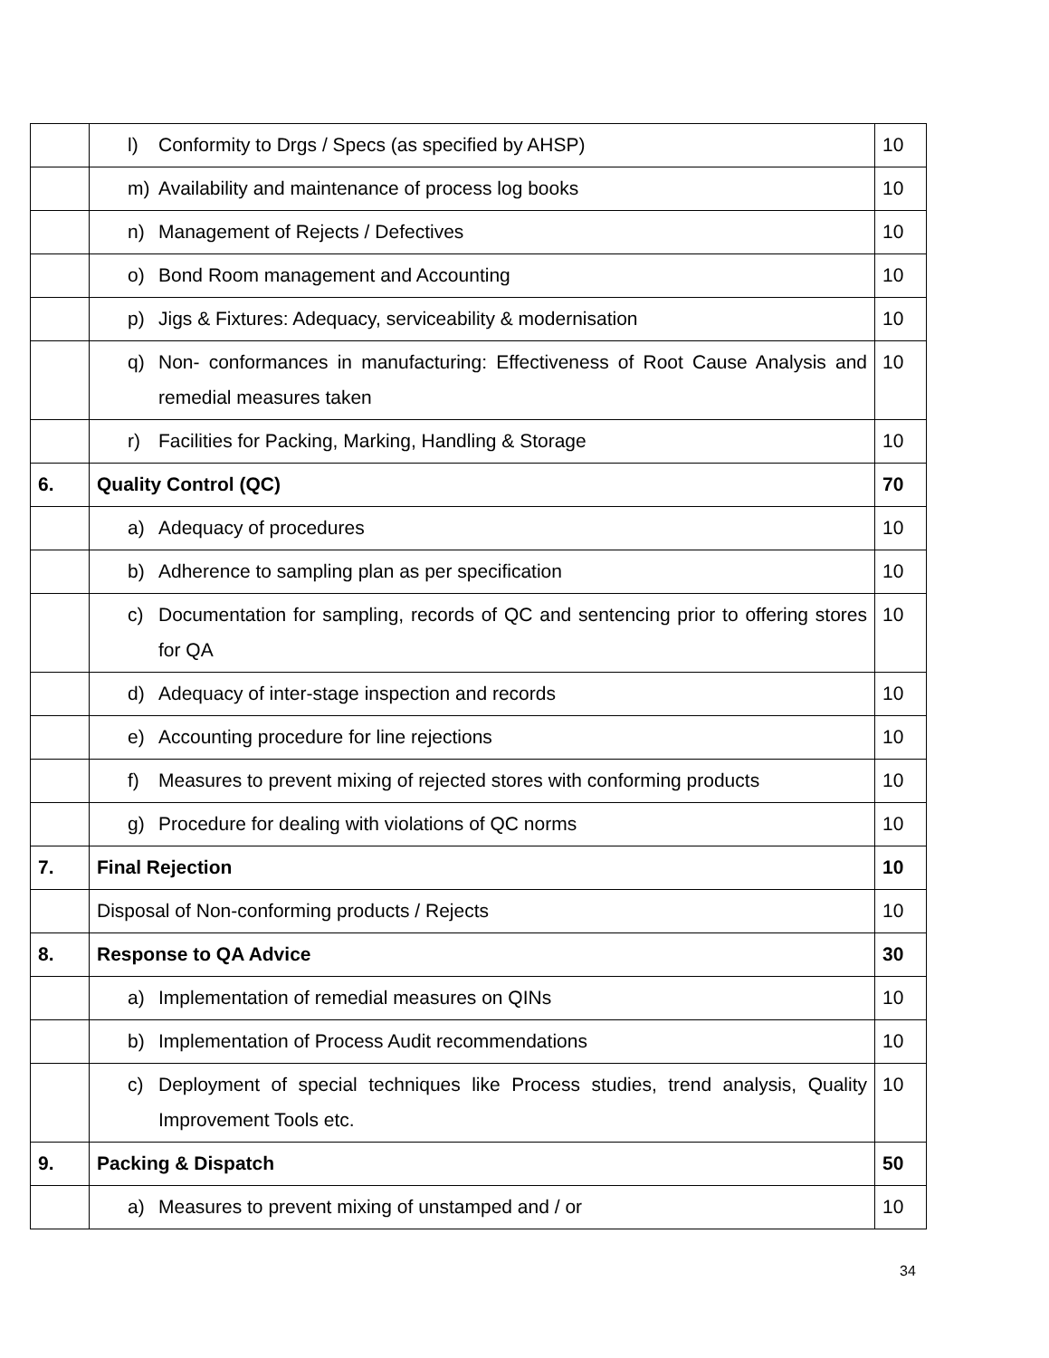| | l) Conformity to Drgs / Specs (as specified by AHSP) | 10 |
| | m) Availability and maintenance of process log books | 10 |
| | n) Management of Rejects / Defectives | 10 |
| | o) Bond Room management and Accounting | 10 |
| | p) Jigs & Fixtures: Adequacy, serviceability & modernisation | 10 |
| | q) Non- conformances in manufacturing: Effectiveness of Root Cause Analysis and remedial measures taken | 10 |
| | r) Facilities for Packing, Marking, Handling & Storage | 10 |
| 6. | Quality Control (QC) | 70 |
| | a) Adequacy of procedures | 10 |
| | b) Adherence to sampling plan as per specification | 10 |
| | c) Documentation for sampling, records of QC and sentencing prior to offering stores for QA | 10 |
| | d) Adequacy of inter-stage inspection and records | 10 |
| | e) Accounting procedure for line rejections | 10 |
| | f) Measures to prevent mixing of rejected stores with conforming products | 10 |
| | g) Procedure for dealing with violations of QC norms | 10 |
| 7. | Final Rejection | 10 |
| | Disposal of Non-conforming products / Rejects | 10 |
| 8. | Response to QA Advice | 30 |
| | a) Implementation of remedial measures on QINs | 10 |
| | b) Implementation of Process Audit recommendations | 10 |
| | c) Deployment of special techniques like Process studies, trend analysis, Quality Improvement Tools etc. | 10 |
| 9. | Packing & Dispatch | 50 |
| | a) Measures to prevent mixing of unstamped and / or | 10 |
34